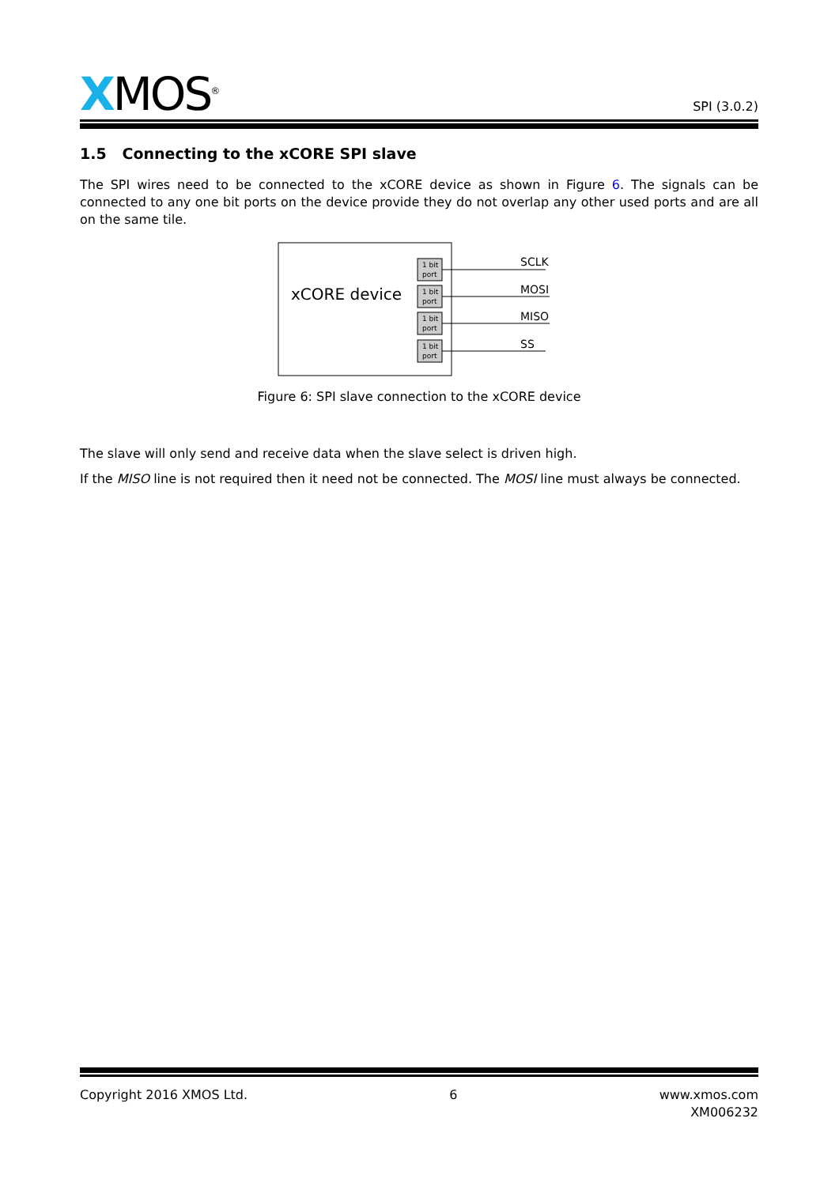XMOS<sup>®</sup>
SPI (3.0.2)
1.5 Connecting to the xCORE SPI slave
The SPI wires need to be connected to the xCORE device as shown in Figure 6. The signals can be connected to any one bit ports on the device provide they do not overlap any other used ports and are all on the same tile.
xCORE device
1 bit
port
1 bit
port
1 bit
port
1 bit
port
SCLK
MOSI
MISO
SS
Figure 6: SPI slave connection to the xCORE device
The slave will only send and receive data when the slave select is driven high.
If the MISO line is not required then it need not be connected. The MOSI line must always be connected.
Copyright 2016 XMOS Ltd. 6 www.xmos.com
XM006232